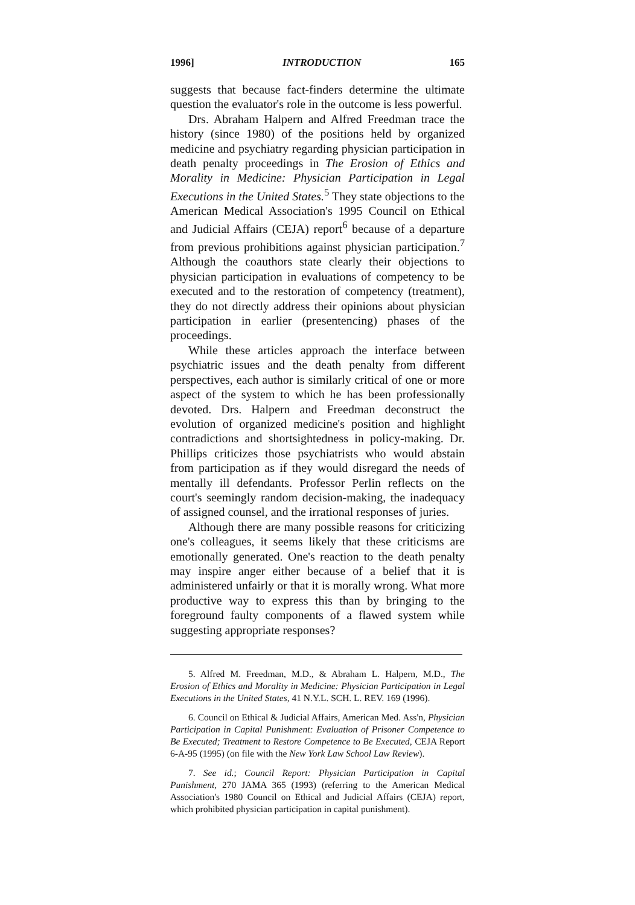1996] INTRODUCTION 165
suggests that because fact-finders determine the ultimate question the evaluator's role in the outcome is less powerful.
Drs. Abraham Halpern and Alfred Freedman trace the history (since 1980) of the positions held by organized medicine and psychiatry regarding physician participation in death penalty proceedings in The Erosion of Ethics and Morality in Medicine: Physician Participation in Legal Executions in the United States.<sup>5</sup> They state objections to the American Medical Association's 1995 Council on Ethical and Judicial Affairs (CEJA) report<sup>6</sup> because of a departure from previous prohibitions against physician participation.<sup>7</sup> Although the coauthors state clearly their objections to physician participation in evaluations of competency to be executed and to the restoration of competency (treatment), they do not directly address their opinions about physician participation in earlier (presentencing) phases of the proceedings.
While these articles approach the interface between psychiatric issues and the death penalty from different perspectives, each author is similarly critical of one or more aspect of the system to which he has been professionally devoted. Drs. Halpern and Freedman deconstruct the evolution of organized medicine's position and highlight contradictions and shortsightedness in policy-making. Dr. Phillips criticizes those psychiatrists who would abstain from participation as if they would disregard the needs of mentally ill defendants. Professor Perlin reflects on the court's seemingly random decision-making, the inadequacy of assigned counsel, and the irrational responses of juries.
Although there are many possible reasons for criticizing one's colleagues, it seems likely that these criticisms are emotionally generated. One's reaction to the death penalty may inspire anger either because of a belief that it is administered unfairly or that it is morally wrong. What more productive way to express this than by bringing to the foreground faulty components of a flawed system while suggesting appropriate responses?
5. Alfred M. Freedman, M.D., & Abraham L. Halpern, M.D., The Erosion of Ethics and Morality in Medicine: Physician Participation in Legal Executions in the United States, 41 N.Y.L. SCH. L. REV. 169 (1996).
6. Council on Ethical & Judicial Affairs, American Med. Ass'n, Physician Participation in Capital Punishment: Evaluation of Prisoner Competence to Be Executed; Treatment to Restore Competence to Be Executed, CEJA Report 6-A-95 (1995) (on file with the New York Law School Law Review).
7. See id.; Council Report: Physician Participation in Capital Punishment, 270 JAMA 365 (1993) (referring to the American Medical Association's 1980 Council on Ethical and Judicial Affairs (CEJA) report, which prohibited physician participation in capital punishment).